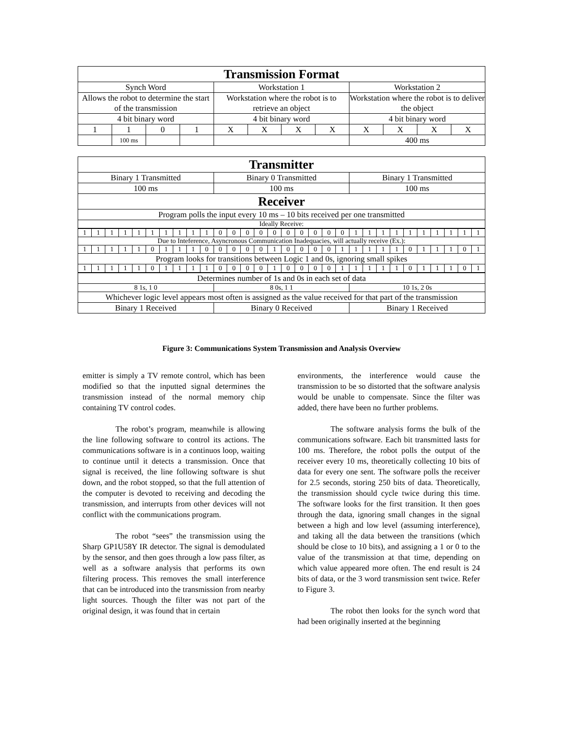| Transmission Format | | | | | | | | | | | |
| Synch Word | | | | Workstation 1 | | | | Workstation 2 | | | |
| Allows the robot to determine the start of the transmission | | | | Workstation where the robot is to retrieve an object | | | | Workstation where the robot is to deliver the object | | | |
| 4 bit binary word | | | | 4 bit binary word | | | | 4 bit binary word | | | |
| 1 | 1 | 0 | 1 | X | X | X | X | X | X | X | X |
| | 100 ms | | | | | | | 400 ms | | | |
| Transmitter | | |
| Binary 1 Transmitted | Binary 0 Transmitted | Binary 1 Transmitted |
| 100 ms | 100 ms | 100 ms |
| Receiver | | |
| Program polls the input every 10 ms – 10 bits received per one transmitted | | |
| Ideally Receive: | | |
| 1 | 1 | 1 | 1 | 1 | 1 | 1 | 1 | 1 | 1 | 0 | 0 | 0 | 0 | 0 | 0 | 0 | 0 | 0 | 0 | 1 | 1 | 1 | 1 | 1 | 1 | 1 | 1 | 1 | 1 |
| Due to Inteference, Asyncronous Communication Inadequacies, will actually receive (Ex.): | | | | | | | | | | | | | | | | | | | | | | | | | | | | | |
| 1 | 1 | 1 | 1 | 1 | 0 | 1 | 1 | 1 | 0 | 0 | 0 | 0 | 0 | 1 | 0 | 0 | 0 | 0 | 1 | 1 | 1 | 1 | 1 | 0 | 1 | 1 | 1 | 0 | 1 |
| Program looks for transitions between Logic 1 and 0s, ignoring small spikes | | | | | | | | | | | | | | | | | | | | | | | | | | | | | |
| 1 | 1 | 1 | 1 | 1 | 0 | 1 | 1 | 1 | 1 | 0 | 0 | 0 | 0 | 1 | 0 | 0 | 0 | 0 | 1 | 1 | 1 | 1 | 1 | 0 | 1 | 1 | 1 | 0 | 1 |
| Determines number of 1s and 0s in each set of data | | |
| 8 1s, 1 0 | 8 0s, 1 1 | 10 1s, 2 0s |
| Whichever logic level appears most often is assigned as the value received for that part of the transmission | | |
| Binary 1 Received | Binary 0 Received | Binary 1 Received |
Figure 3: Communications System Transmission and Analysis Overview
emitter is simply a TV remote control, which has been modified so that the inputted signal determines the transmission instead of the normal memory chip containing TV control codes.
The robot’s program, meanwhile is allowing the line following software to control its actions. The communications software is in a continuos loop, waiting to continue until it detects a transmission. Once that signal is received, the line following software is shut down, and the robot stopped, so that the full attention of the computer is devoted to receiving and decoding the transmission, and interrupts from other devices will not conflict with the communications program.
The robot “sees” the transmission using the Sharp GP1U58Y IR detector. The signal is demodulated by the sensor, and then goes through a low pass filter, as well as a software analysis that performs its own filtering process. This removes the small interference that can be introduced into the transmission from nearby light sources. Though the filter was not part of the original design, it was found that in certain
environments, the interference would cause the transmission to be so distorted that the software analysis would be unable to compensate. Since the filter was added, there have been no further problems.
The software analysis forms the bulk of the communications software. Each bit transmitted lasts for 100 ms. Therefore, the robot polls the output of the receiver every 10 ms, theoretically collecting 10 bits of data for every one sent. The software polls the receiver for 2.5 seconds, storing 250 bits of data. Theoretically, the transmission should cycle twice during this time. The software looks for the first transition. It then goes through the data, ignoring small changes in the signal between a high and low level (assuming interference), and taking all the data between the transitions (which should be close to 10 bits), and assigning a 1 or 0 to the value of the transmission at that time, depending on which value appeared more often. The end result is 24 bits of data, or the 3 word transmission sent twice. Refer to Figure 3.
The robot then looks for the synch word that had been originally inserted at the beginning